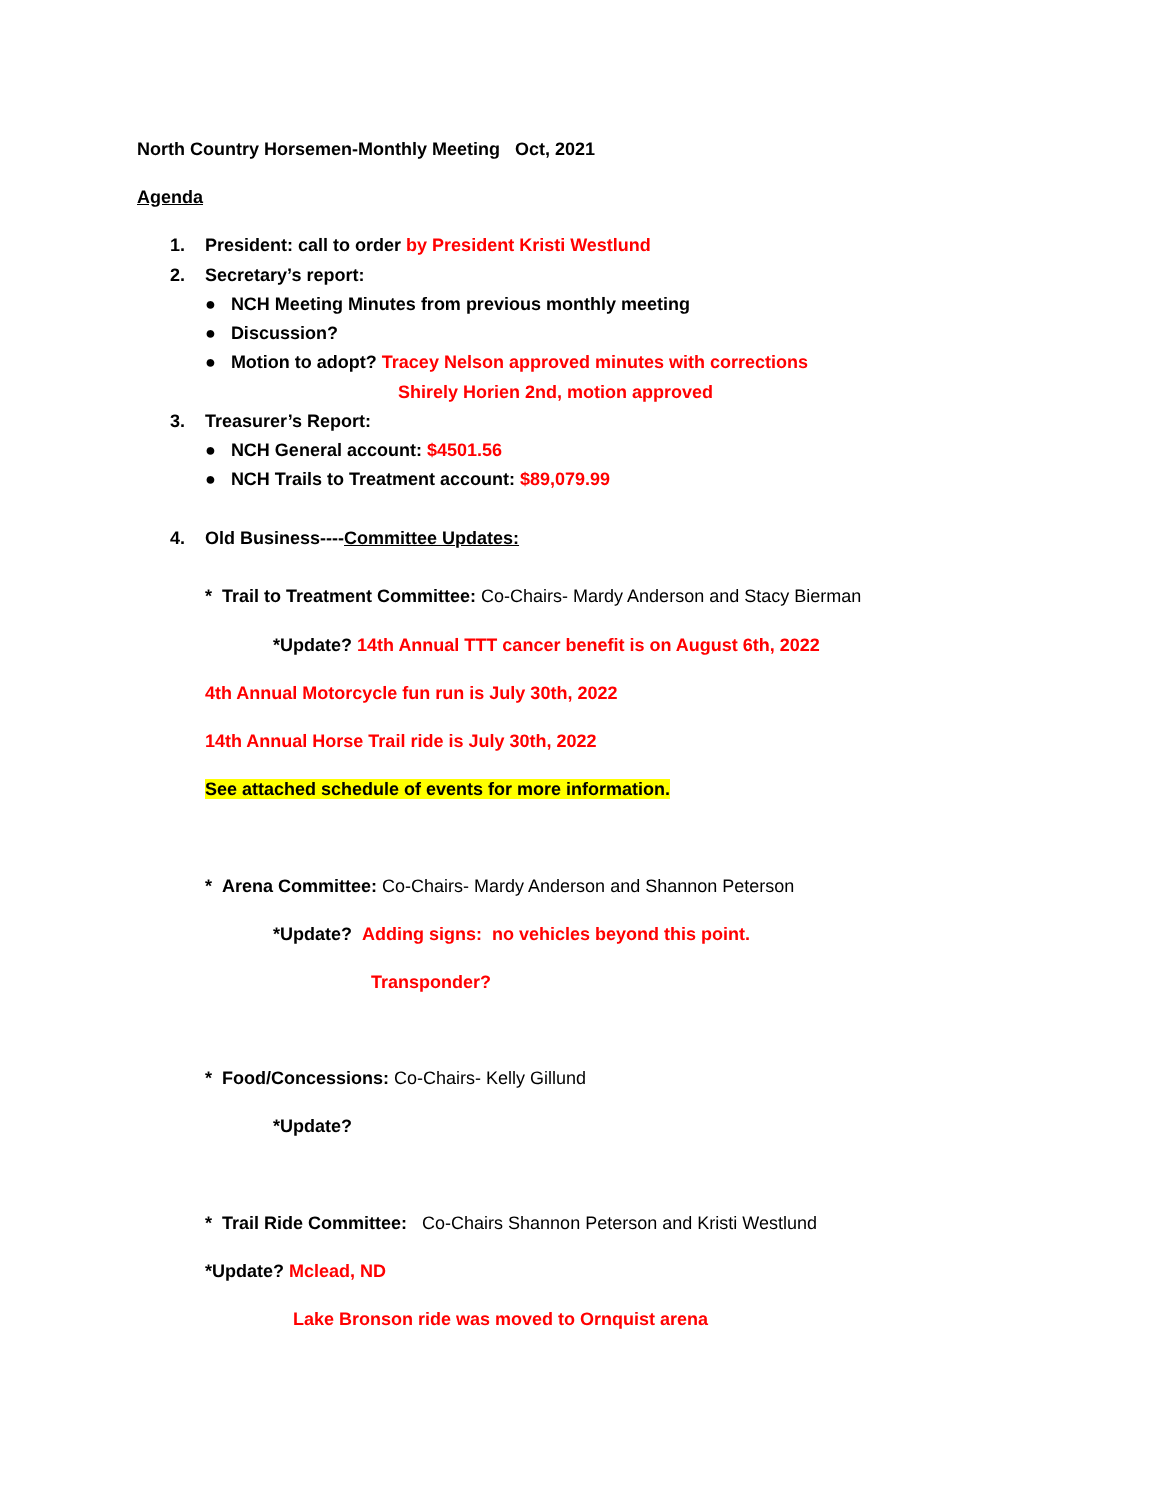North Country Horsemen-Monthly Meeting Oct, 2021
Agenda
1. President: call to order by President Kristi Westlund
2. Secretary’s report:
● NCH Meeting Minutes from previous monthly meeting
● Discussion?
● Motion to adopt? Tracey Nelson approved minutes with corrections
Shirely Horien 2nd, motion approved
3. Treasurer’s Report:
● NCH General account: $4501.56
● NCH Trails to Treatment account: $89,079.99
4. Old Business----Committee Updates:
* Trail to Treatment Committee: Co-Chairs- Mardy Anderson and Stacy Bierman
*Update? 14th Annual TTT cancer benefit is on August 6th, 2022
4th Annual Motorcycle fun run is July 30th, 2022
14th Annual Horse Trail ride is July 30th, 2022
See attached schedule of events for more information.
* Arena Committee: Co-Chairs- Mardy Anderson and Shannon Peterson
*Update? Adding signs: no vehicles beyond this point.
Transponder?
* Food/Concessions: Co-Chairs- Kelly Gillund
*Update?
* Trail Ride Committee: Co-Chairs Shannon Peterson and Kristi Westlund
*Update? Mclead, ND
Lake Bronson ride was moved to Ornquist arena